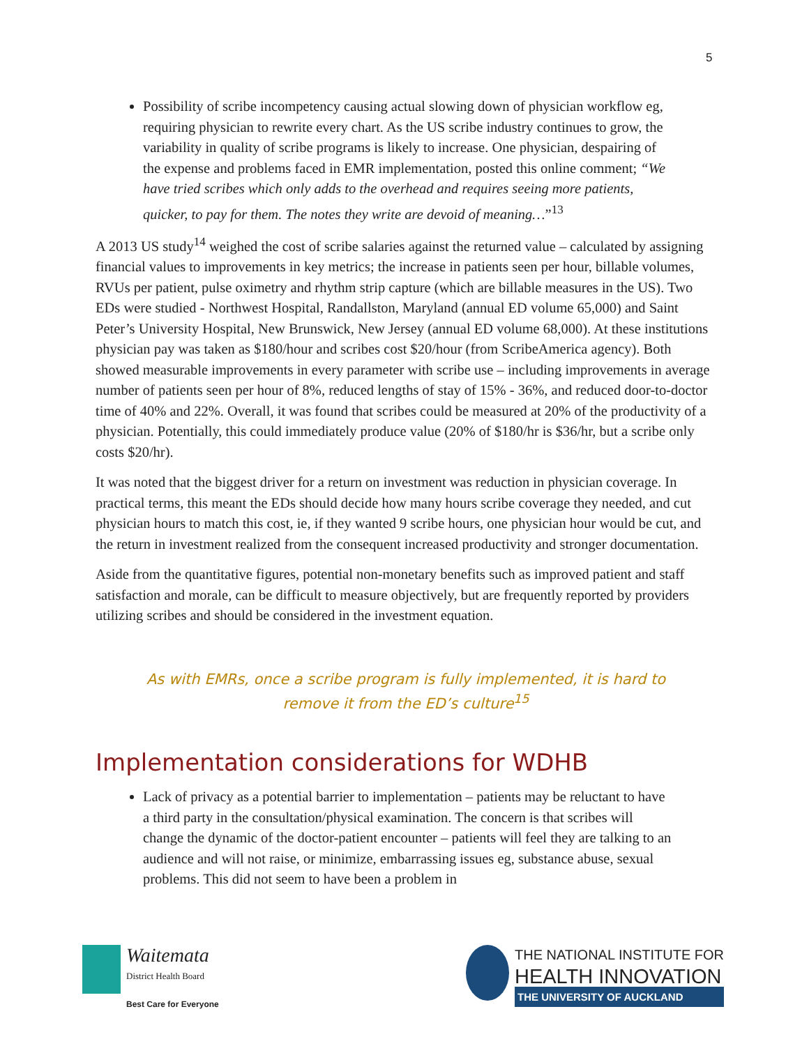5
Possibility of scribe incompetency causing actual slowing down of physician workflow eg, requiring physician to rewrite every chart. As the US scribe industry continues to grow, the variability in quality of scribe programs is likely to increase. One physician, despairing of the expense and problems faced in EMR implementation, posted this online comment; “We have tried scribes which only adds to the overhead and requires seeing more patients, quicker, to pay for them. The notes they write are devoid of meaning…”<sup>13</sup>
A 2013 US study<sup>14</sup> weighed the cost of scribe salaries against the returned value – calculated by assigning financial values to improvements in key metrics; the increase in patients seen per hour, billable volumes, RVUs per patient, pulse oximetry and rhythm strip capture (which are billable measures in the US). Two EDs were studied - Northwest Hospital, Randallston, Maryland (annual ED volume 65,000) and Saint Peter’s University Hospital, New Brunswick, New Jersey (annual ED volume 68,000). At these institutions physician pay was taken as $180/hour and scribes cost $20/hour (from ScribeAmerica agency). Both showed measurable improvements in every parameter with scribe use – including improvements in average number of patients seen per hour of 8%, reduced lengths of stay of 15% - 36%, and reduced door-to-doctor time of 40% and 22%. Overall, it was found that scribes could be measured at 20% of the productivity of a physician. Potentially, this could immediately produce value (20% of $180/hr is $36/hr, but a scribe only costs $20/hr).
It was noted that the biggest driver for a return on investment was reduction in physician coverage. In practical terms, this meant the EDs should decide how many hours scribe coverage they needed, and cut physician hours to match this cost, ie, if they wanted 9 scribe hours, one physician hour would be cut, and the return in investment realized from the consequent increased productivity and stronger documentation.
Aside from the quantitative figures, potential non-monetary benefits such as improved patient and staff satisfaction and morale, can be difficult to measure objectively, but are frequently reported by providers utilizing scribes and should be considered in the investment equation.
As with EMRs, once a scribe program is fully implemented, it is hard to remove it from the ED’s culture<sup>15</sup>
Implementation considerations for WDHB
Lack of privacy as a potential barrier to implementation – patients may be reluctant to have a third party in the consultation/physical examination. The concern is that scribes will change the dynamic of the doctor-patient encounter – patients will feel they are talking to an audience and will not raise, or minimize, embarrassing issues eg, substance abuse, sexual problems. This did not seem to have been a problem in
Waitemata
District Health Board
Best Care for Everyone
THE NATIONAL INSTITUTE FOR
HEALTH INNOVATION
THE UNIVERSITY OF AUCKLAND